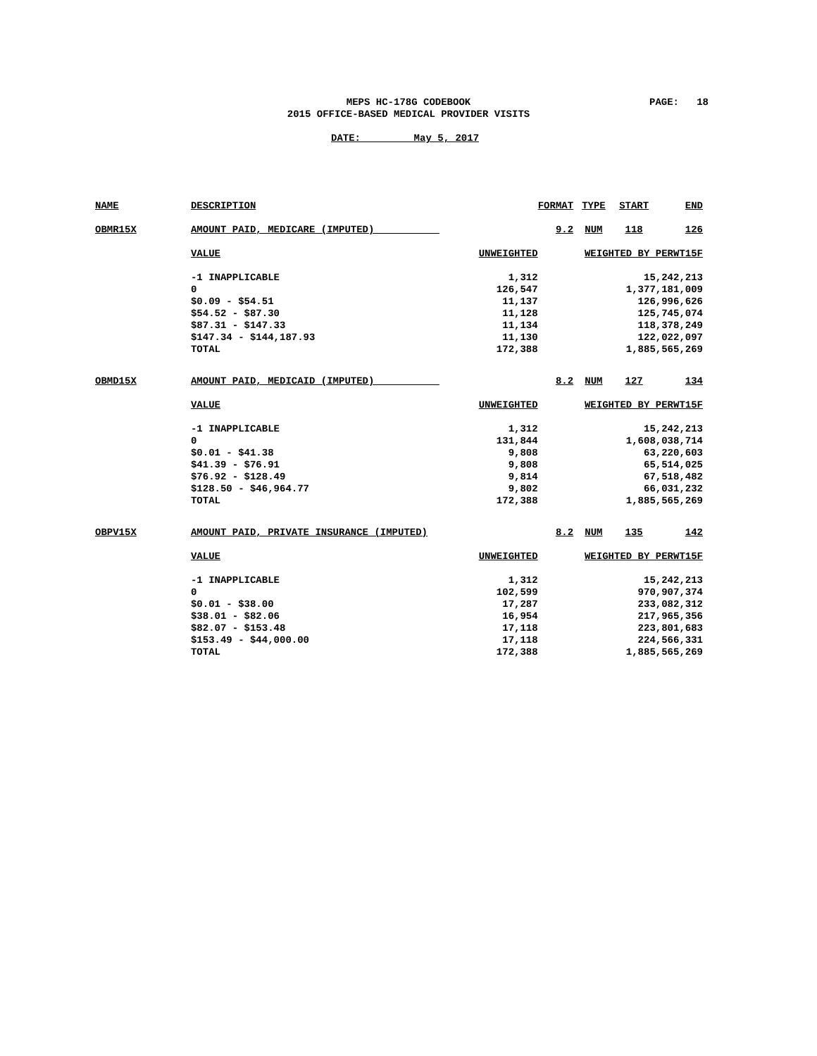MEPS HC-178G CODEBOOK PAGE: 18
2015 OFFICE-BASED MEDICAL PROVIDER VISITS
DATE: May 5, 2017
| NAME | DESCRIPTION | | FORMAT | TYPE | START | END |
| --- | --- | --- | --- | --- | --- | --- |
| OBMR15X | AMOUNT PAID, MEDICARE (IMPUTED) | | 9.2 | NUM | 118 | 126 |
| | VALUE | UNWEIGHTED | WEIGHTED BY PERWT15F | | | |
| | -1 INAPPLICABLE | 1,312 | 15,242,213 | | | |
| | 0 | 126,547 | 1,377,181,009 | | | |
| | $0.09 - $54.51 | 11,137 | 126,996,626 | | | |
| | $54.52 - $87.30 | 11,128 | 125,745,074 | | | |
| | $87.31 - $147.33 | 11,134 | 118,378,249 | | | |
| | $147.34 - $144,187.93 | 11,130 | 122,022,097 | | | |
| | TOTAL | 172,388 | 1,885,565,269 | | | |
| OBMD15X | AMOUNT PAID, MEDICAID (IMPUTED) | | 8.2 | NUM | 127 | 134 |
| | VALUE | UNWEIGHTED | WEIGHTED BY PERWT15F | | | |
| | -1 INAPPLICABLE | 1,312 | 15,242,213 | | | |
| | 0 | 131,844 | 1,608,038,714 | | | |
| | $0.01 - $41.38 | 9,808 | 63,220,603 | | | |
| | $41.39 - $76.91 | 9,808 | 65,514,025 | | | |
| | $76.92 - $128.49 | 9,814 | 67,518,482 | | | |
| | $128.50 - $46,964.77 | 9,802 | 66,031,232 | | | |
| | TOTAL | 172,388 | 1,885,565,269 | | | |
| OBPV15X | AMOUNT PAID, PRIVATE INSURANCE (IMPUTED) | | 8.2 | NUM | 135 | 142 |
| | VALUE | UNWEIGHTED | WEIGHTED BY PERWT15F | | | |
| | -1 INAPPLICABLE | 1,312 | 15,242,213 | | | |
| | 0 | 102,599 | 970,907,374 | | | |
| | $0.01 - $38.00 | 17,287 | 233,082,312 | | | |
| | $38.01 - $82.06 | 16,954 | 217,965,356 | | | |
| | $82.07 - $153.48 | 17,118 | 223,801,683 | | | |
| | $153.49 - $44,000.00 | 17,118 | 224,566,331 | | | |
| | TOTAL | 172,388 | 1,885,565,269 | | | |